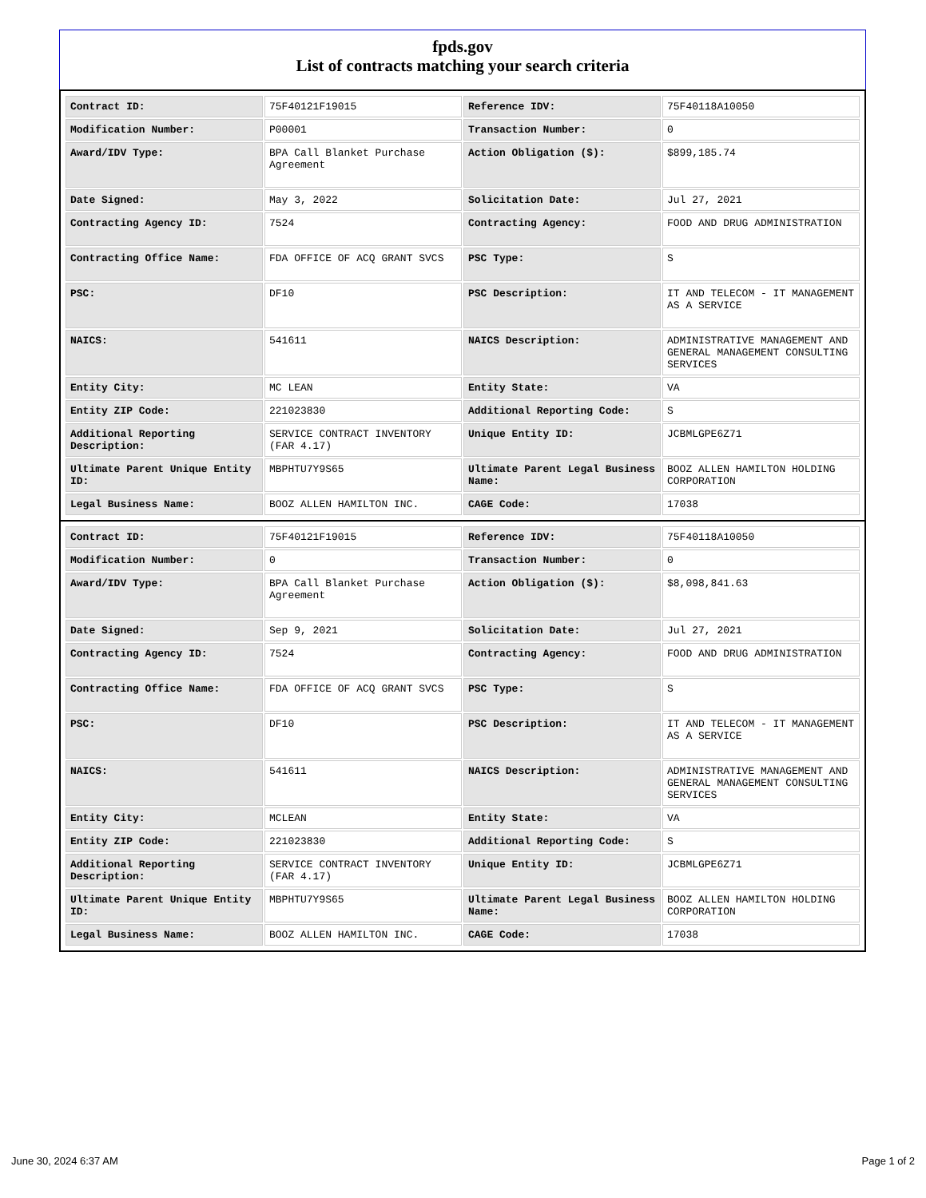fpds.gov
List of contracts matching your search criteria
| Contract ID: | 75F40121F19015 | Reference IDV: | 75F40118A10050 |
| Modification Number: | P00001 | Transaction Number: | 0 |
| Award/IDV Type: | BPA Call Blanket Purchase Agreement | Action Obligation ($): | $899,185.74 |
| Date Signed: | May 3, 2022 | Solicitation Date: | Jul 27, 2021 |
| Contracting Agency ID: | 7524 | Contracting Agency: | FOOD AND DRUG ADMINISTRATION |
| Contracting Office Name: | FDA OFFICE OF ACQ GRANT SVCS | PSC Type: | S |
| PSC: | DF10 | PSC Description: | IT AND TELECOM - IT MANAGEMENT AS A SERVICE |
| NAICS: | 541611 | NAICS Description: | ADMINISTRATIVE MANAGEMENT AND GENERAL MANAGEMENT CONSULTING SERVICES |
| Entity City: | MC LEAN | Entity State: | VA |
| Entity ZIP Code: | 221023830 | Additional Reporting Code: | S |
| Additional Reporting Description: | SERVICE CONTRACT INVENTORY (FAR 4.17) | Unique Entity ID: | JCBMLGPE6Z71 |
| Ultimate Parent Unique Entity ID: | MBPHTU7Y9S65 | Ultimate Parent Legal Business Name: | BOOZ ALLEN HAMILTON HOLDING CORPORATION |
| Legal Business Name: | BOOZ ALLEN HAMILTON INC. | CAGE Code: | 17038 |
| Contract ID: | 75F40121F19015 | Reference IDV: | 75F40118A10050 |
| Modification Number: | 0 | Transaction Number: | 0 |
| Award/IDV Type: | BPA Call Blanket Purchase Agreement | Action Obligation ($): | $8,098,841.63 |
| Date Signed: | Sep 9, 2021 | Solicitation Date: | Jul 27, 2021 |
| Contracting Agency ID: | 7524 | Contracting Agency: | FOOD AND DRUG ADMINISTRATION |
| Contracting Office Name: | FDA OFFICE OF ACQ GRANT SVCS | PSC Type: | S |
| PSC: | DF10 | PSC Description: | IT AND TELECOM - IT MANAGEMENT AS A SERVICE |
| NAICS: | 541611 | NAICS Description: | ADMINISTRATIVE MANAGEMENT AND GENERAL MANAGEMENT CONSULTING SERVICES |
| Entity City: | MCLEAN | Entity State: | VA |
| Entity ZIP Code: | 221023830 | Additional Reporting Code: | S |
| Additional Reporting Description: | SERVICE CONTRACT INVENTORY (FAR 4.17) | Unique Entity ID: | JCBMLGPE6Z71 |
| Ultimate Parent Unique Entity ID: | MBPHTU7Y9S65 | Ultimate Parent Legal Business Name: | BOOZ ALLEN HAMILTON HOLDING CORPORATION |
| Legal Business Name: | BOOZ ALLEN HAMILTON INC. | CAGE Code: | 17038 |
June 30, 2024 6:37 AM Page 1 of 2